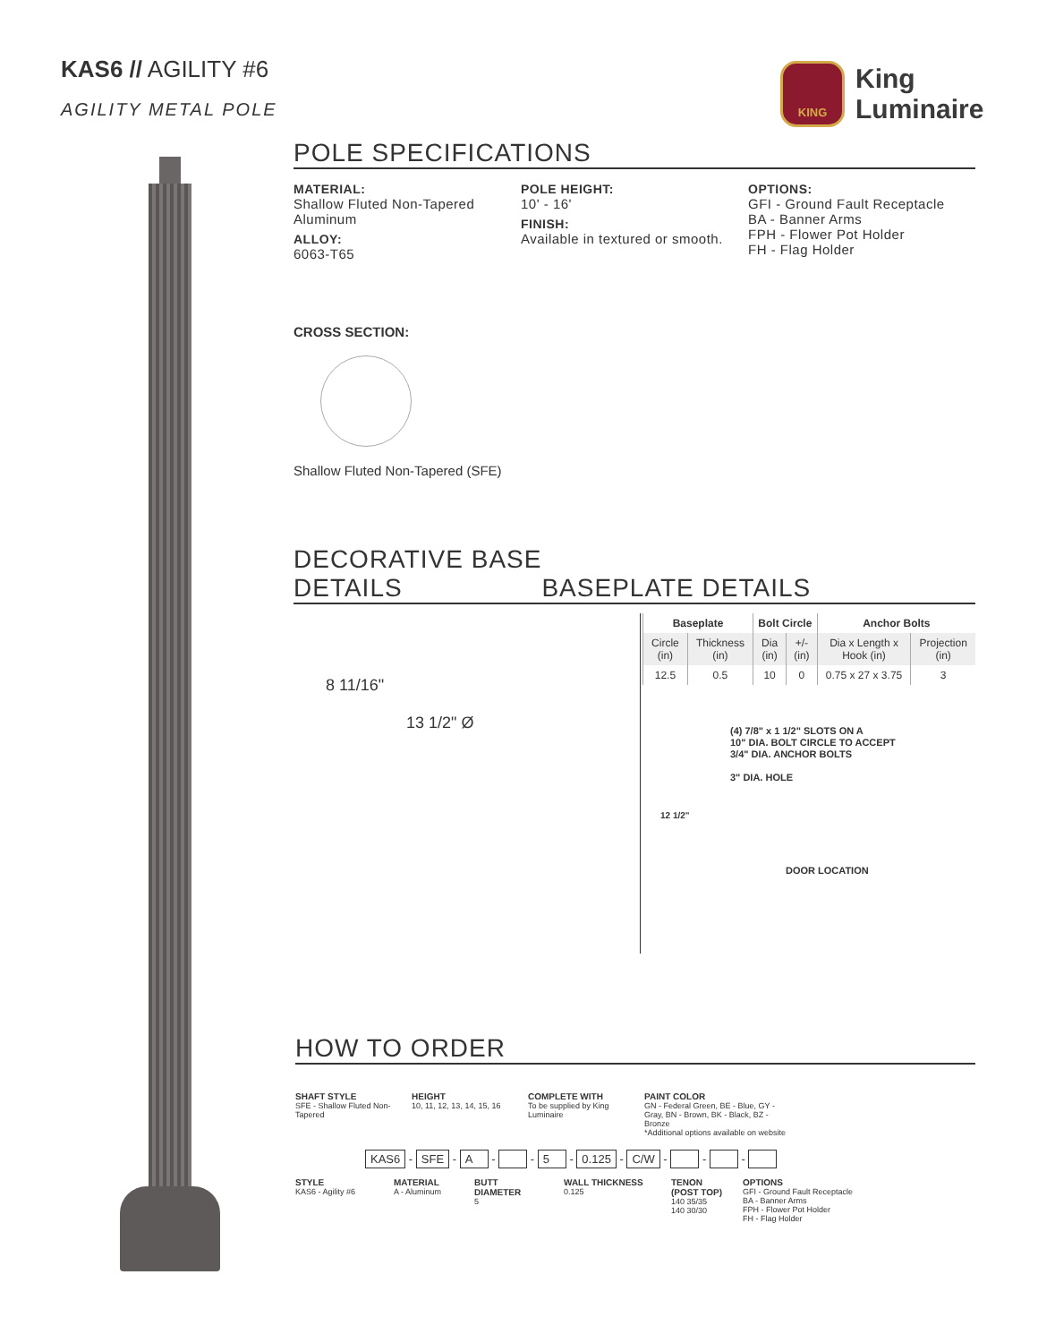KAS6 // AGILITY #6
AGILITY METAL POLE
KING
King
Luminaire
POLE SPECIFICATIONS
MATERIAL:
Shallow Fluted Non-Tapered Aluminum
ALLOY:
6063-T65
POLE HEIGHT:
10' - 16'
FINISH:
Available in textured or smooth.
OPTIONS:
GFI - Ground Fault Receptacle
BA - Banner Arms
FPH - Flower Pot Holder
FH - Flag Holder
CROSS SECTION:
Shallow Fluted Non-Tapered (SFE)
DECORATIVE BASE
DETAILS
BASEPLATE DETAILS
8 11/16"
13 1/2" Ø
| Baseplate | | Bolt Circle | | Anchor Bolts | |
| --- | --- | --- | --- | --- | --- |
| Circle (in) | Thickness (in) | Dia (in) | +/- (in) | Dia x Length x Hook (in) | Projection (in) |
| 12.5 | 0.5 | 10 | 0 | 0.75 x 27 x 3.75 | 3 |
(4) 7/8" x 1 1/2" SLOTS ON A
10" DIA. BOLT CIRCLE TO ACCEPT
3/4" DIA. ANCHOR BOLTS
3" DIA. HOLE
12 1/2"
DOOR LOCATION
HOW TO ORDER
SHAFT STYLE
SFE - Shallow Fluted Non-Tapered
HEIGHT
10, 11, 12, 13, 14, 15, 16
COMPLETE WITH
To be supplied by King Luminaire
PAINT COLOR
GN - Federal Green, BE - Blue, GY - Gray, BN - Brown, BK - Black, BZ - Bronze
*Additional options available on website
KAS6 - SFE - A - - 5 - 0.125 - C/W - - -
STYLE
KAS6 - Agility #6
MATERIAL
A - Aluminum
BUTT DIAMETER
5
WALL THICKNESS
0.125
TENON (POST TOP)
140 35/35
140 30/30
OPTIONS
GFI - Ground Fault Receptacle
BA - Banner Arms
FPH - Flower Pot Holder
FH - Flag Holder